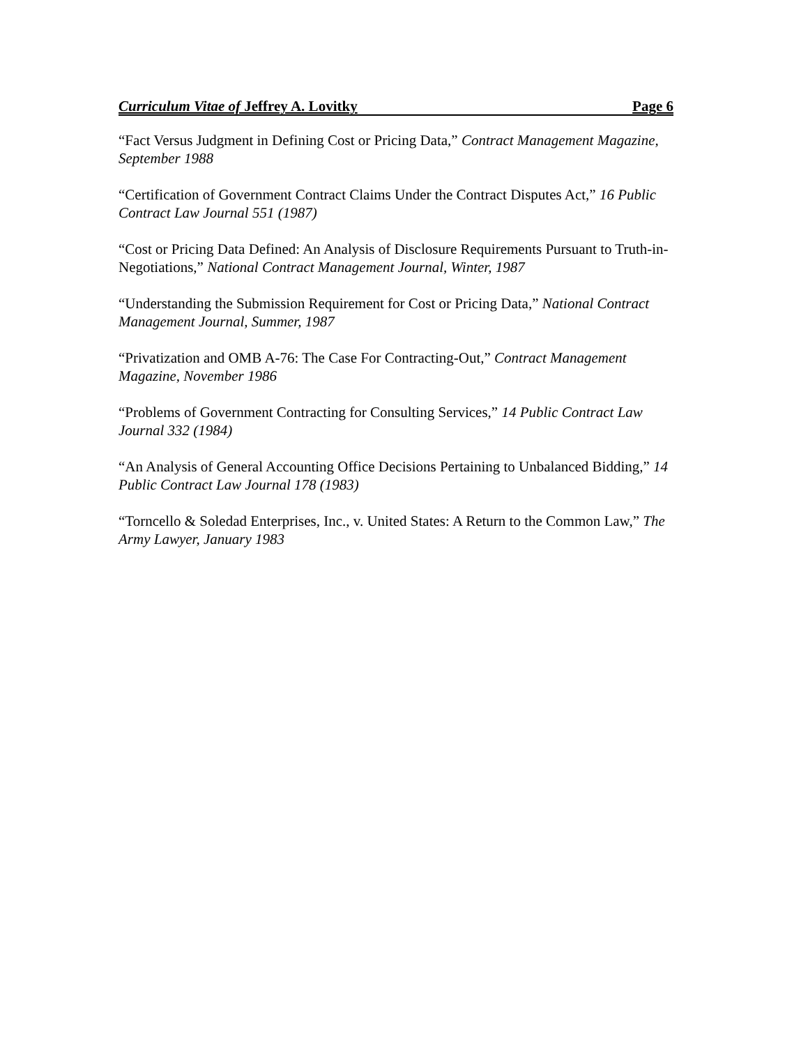Curriculum Vitae of Jeffrey A. Lovitky Page 6
“Fact Versus Judgment in Defining Cost or Pricing Data,” Contract Management Magazine, September 1988
“Certification of Government Contract Claims Under the Contract Disputes Act,” 16 Public Contract Law Journal 551 (1987)
“Cost or Pricing Data Defined: An Analysis of Disclosure Requirements Pursuant to Truth-in-Negotiations,” National Contract Management Journal, Winter, 1987
“Understanding the Submission Requirement for Cost or Pricing Data,” National Contract Management Journal, Summer, 1987
“Privatization and OMB A-76: The Case For Contracting-Out,” Contract Management Magazine, November 1986
“Problems of Government Contracting for Consulting Services,” 14 Public Contract Law Journal 332 (1984)
“An Analysis of General Accounting Office Decisions Pertaining to Unbalanced Bidding,” 14 Public Contract Law Journal 178 (1983)
“Torncello & Soledad Enterprises, Inc., v. United States: A Return to the Common Law,” The Army Lawyer, January 1983